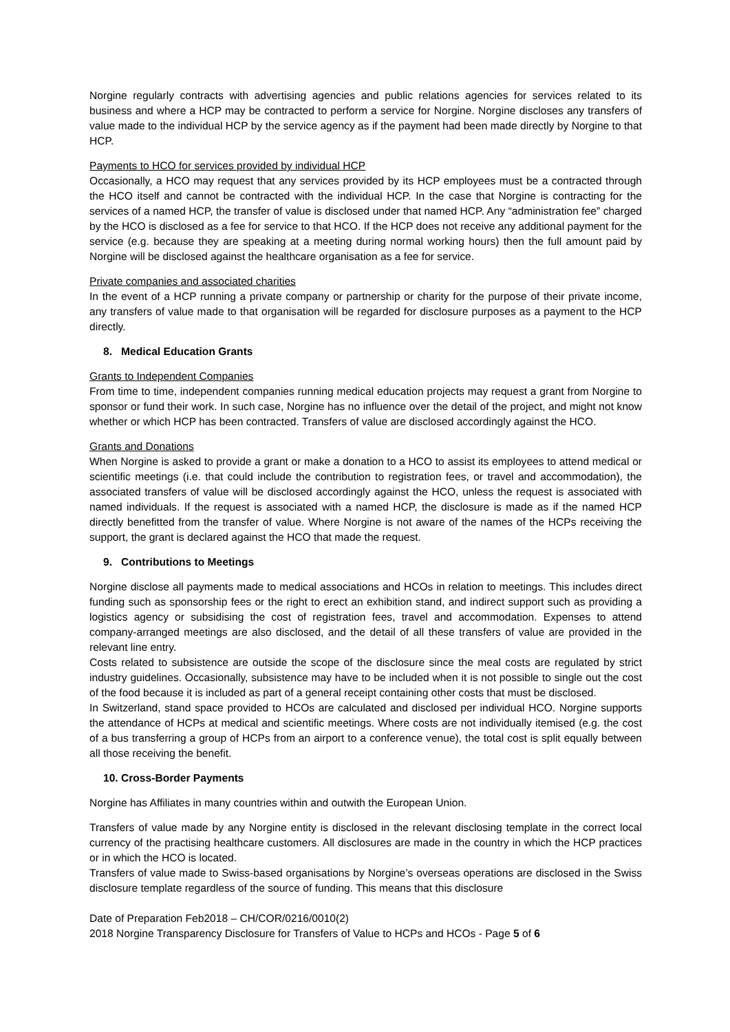Norgine regularly contracts with advertising agencies and public relations agencies for services related to its business and where a HCP may be contracted to perform a service for Norgine. Norgine discloses any transfers of value made to the individual HCP by the service agency as if the payment had been made directly by Norgine to that HCP.
Payments to HCO for services provided by individual HCP
Occasionally, a HCO may request that any services provided by its HCP employees must be a contracted through the HCO itself and cannot be contracted with the individual HCP. In the case that Norgine is contracting for the services of a named HCP, the transfer of value is disclosed under that named HCP. Any “administration fee” charged by the HCO is disclosed as a fee for service to that HCO. If the HCP does not receive any additional payment for the service (e.g. because they are speaking at a meeting during normal working hours) then the full amount paid by Norgine will be disclosed against the healthcare organisation as a fee for service.
Private companies and associated charities
In the event of a HCP running a private company or partnership or charity for the purpose of their private income, any transfers of value made to that organisation will be regarded for disclosure purposes as a payment to the HCP directly.
8. Medical Education Grants
Grants to Independent Companies
From time to time, independent companies running medical education projects may request a grant from Norgine to sponsor or fund their work. In such case, Norgine has no influence over the detail of the project, and might not know whether or which HCP has been contracted. Transfers of value are disclosed accordingly against the HCO.
Grants and Donations
When Norgine is asked to provide a grant or make a donation to a HCO to assist its employees to attend medical or scientific meetings (i.e. that could include the contribution to registration fees, or travel and accommodation), the associated transfers of value will be disclosed accordingly against the HCO, unless the request is associated with named individuals. If the request is associated with a named HCP, the disclosure is made as if the named HCP directly benefitted from the transfer of value. Where Norgine is not aware of the names of the HCPs receiving the support, the grant is declared against the HCO that made the request.
9. Contributions to Meetings
Norgine disclose all payments made to medical associations and HCOs in relation to meetings. This includes direct funding such as sponsorship fees or the right to erect an exhibition stand, and indirect support such as providing a logistics agency or subsidising the cost of registration fees, travel and accommodation. Expenses to attend company-arranged meetings are also disclosed, and the detail of all these transfers of value are provided in the relevant line entry.
Costs related to subsistence are outside the scope of the disclosure since the meal costs are regulated by strict industry guidelines. Occasionally, subsistence may have to be included when it is not possible to single out the cost of the food because it is included as part of a general receipt containing other costs that must be disclosed.
In Switzerland, stand space provided to HCOs are calculated and disclosed per individual HCO. Norgine supports the attendance of HCPs at medical and scientific meetings. Where costs are not individually itemised (e.g. the cost of a bus transferring a group of HCPs from an airport to a conference venue), the total cost is split equally between all those receiving the benefit.
10. Cross-Border Payments
Norgine has Affiliates in many countries within and outwith the European Union.
Transfers of value made by any Norgine entity is disclosed in the relevant disclosing template in the correct local currency of the practising healthcare customers. All disclosures are made in the country in which the HCP practices or in which the HCO is located.
Transfers of value made to Swiss-based organisations by Norgine’s overseas operations are disclosed in the Swiss disclosure template regardless of the source of funding. This means that this disclosure
Date of Preparation Feb2018 – CH/COR/0216/0010(2)
2018 Norgine Transparency Disclosure for Transfers of Value to HCPs and HCOs - Page 5 of 6